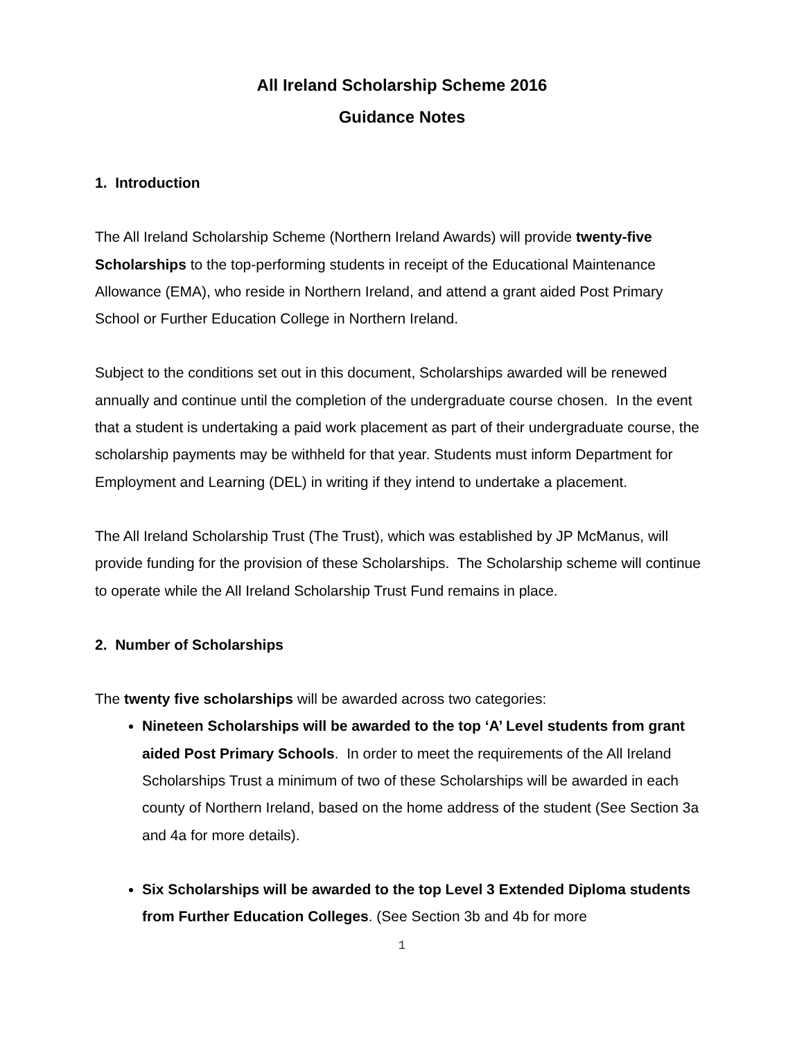All Ireland Scholarship Scheme 2016
Guidance Notes
1. Introduction
The All Ireland Scholarship Scheme (Northern Ireland Awards) will provide twenty-five Scholarships to the top-performing students in receipt of the Educational Maintenance Allowance (EMA), who reside in Northern Ireland, and attend a grant aided Post Primary School or Further Education College in Northern Ireland.
Subject to the conditions set out in this document, Scholarships awarded will be renewed annually and continue until the completion of the undergraduate course chosen. In the event that a student is undertaking a paid work placement as part of their undergraduate course, the scholarship payments may be withheld for that year. Students must inform Department for Employment and Learning (DEL) in writing if they intend to undertake a placement.
The All Ireland Scholarship Trust (The Trust), which was established by JP McManus, will provide funding for the provision of these Scholarships. The Scholarship scheme will continue to operate while the All Ireland Scholarship Trust Fund remains in place.
2. Number of Scholarships
The twenty five scholarships will be awarded across two categories:
Nineteen Scholarships will be awarded to the top ‘A’ Level students from grant aided Post Primary Schools. In order to meet the requirements of the All Ireland Scholarships Trust a minimum of two of these Scholarships will be awarded in each county of Northern Ireland, based on the home address of the student (See Section 3a and 4a for more details).
Six Scholarships will be awarded to the top Level 3 Extended Diploma students from Further Education Colleges. (See Section 3b and 4b for more
1